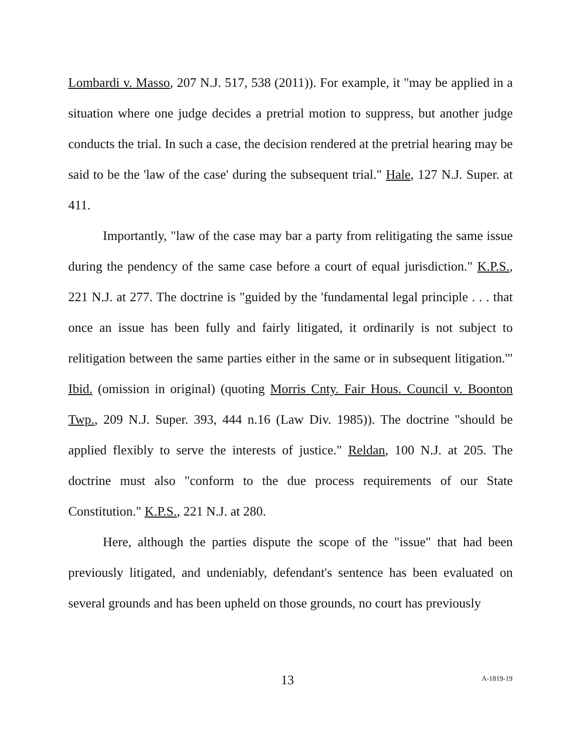Lombardi v. Masso, 207 N.J. 517, 538 (2011)). For example, it "may be applied in a situation where one judge decides a pretrial motion to suppress, but another judge conducts the trial. In such a case, the decision rendered at the pretrial hearing may be said to be the 'law of the case' during the subsequent trial." Hale, 127 N.J. Super. at 411.
Importantly, "law of the case may bar a party from relitigating the same issue during the pendency of the same case before a court of equal jurisdiction." K.P.S., 221 N.J. at 277. The doctrine is "guided by the 'fundamental legal principle . . . that once an issue has been fully and fairly litigated, it ordinarily is not subject to relitigation between the same parties either in the same or in subsequent litigation.'" Ibid. (omission in original) (quoting Morris Cnty. Fair Hous. Council v. Boonton Twp., 209 N.J. Super. 393, 444 n.16 (Law Div. 1985)). The doctrine "should be applied flexibly to serve the interests of justice." Reldan, 100 N.J. at 205. The doctrine must also "conform to the due process requirements of our State Constitution." K.P.S., 221 N.J. at 280.
Here, although the parties dispute the scope of the "issue" that had been previously litigated, and undeniably, defendant's sentence has been evaluated on several grounds and has been upheld on those grounds, no court has previously
13 A-1819-19